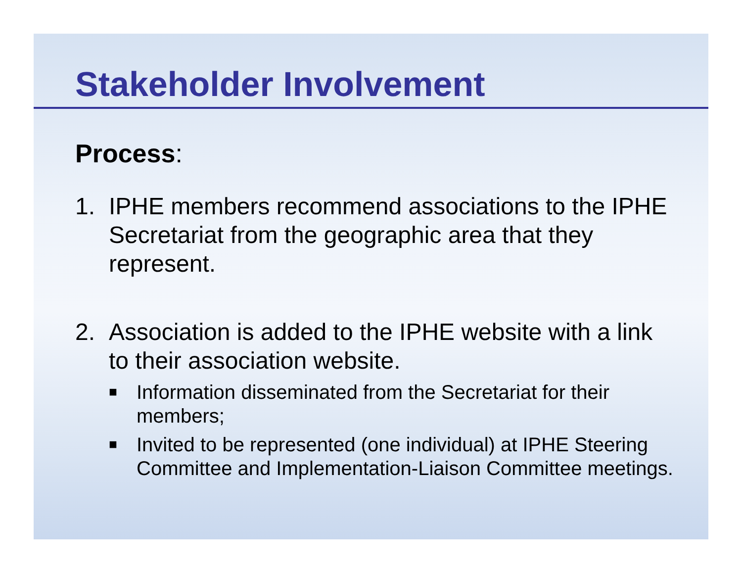Stakeholder Involvement
Process:
1. IPHE members recommend associations to the IPHE Secretariat from the geographic area that they represent.
2. Association is added to the IPHE website with a link to their association website.
■ Information disseminated from the Secretariat for their members;
■ Invited to be represented (one individual) at IPHE Steering Committee and Implementation-Liaison Committee meetings.